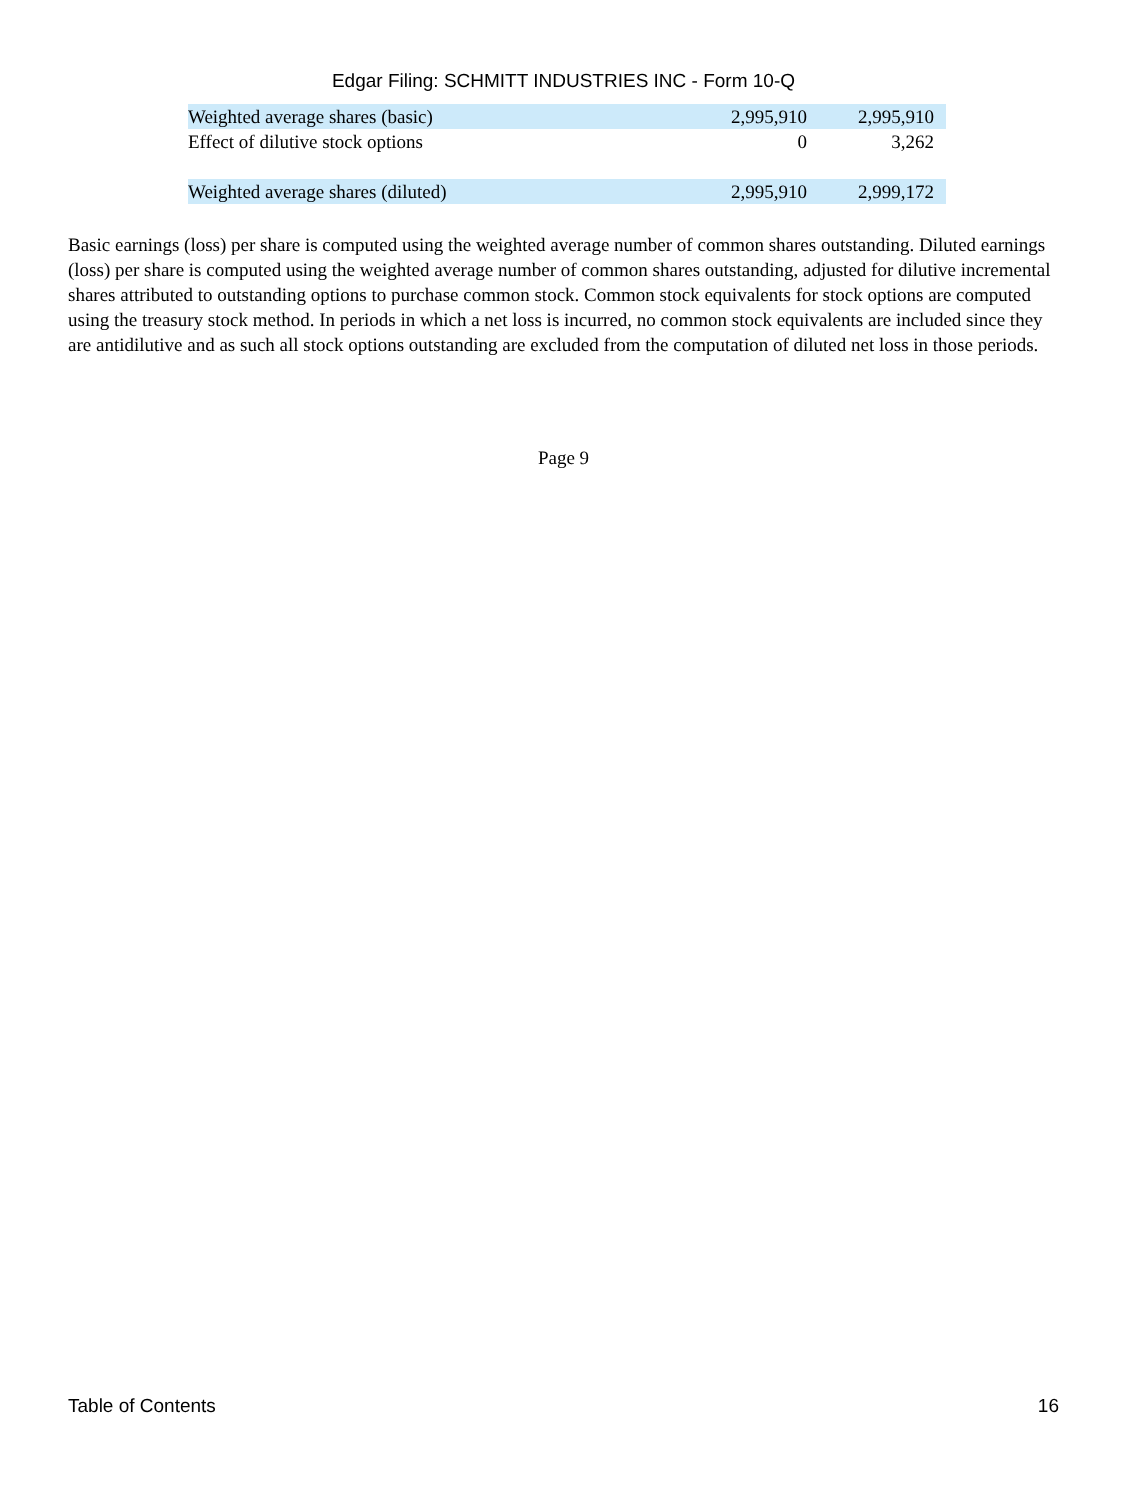Edgar Filing: SCHMITT INDUSTRIES INC - Form 10-Q
| Weighted average shares (basic) | 2,995,910 | 2,995,910 |
| Effect of dilutive stock options | 0 | 3,262 |
| Weighted average shares (diluted) | 2,995,910 | 2,999,172 |
Basic earnings (loss) per share is computed using the weighted average number of common shares outstanding. Diluted earnings (loss) per share is computed using the weighted average number of common shares outstanding, adjusted for dilutive incremental shares attributed to outstanding options to purchase common stock. Common stock equivalents for stock options are computed using the treasury stock method. In periods in which a net loss is incurred, no common stock equivalents are included since they are antidilutive and as such all stock options outstanding are excluded from the computation of diluted net loss in those periods.
Page 9
Table of Contents 16